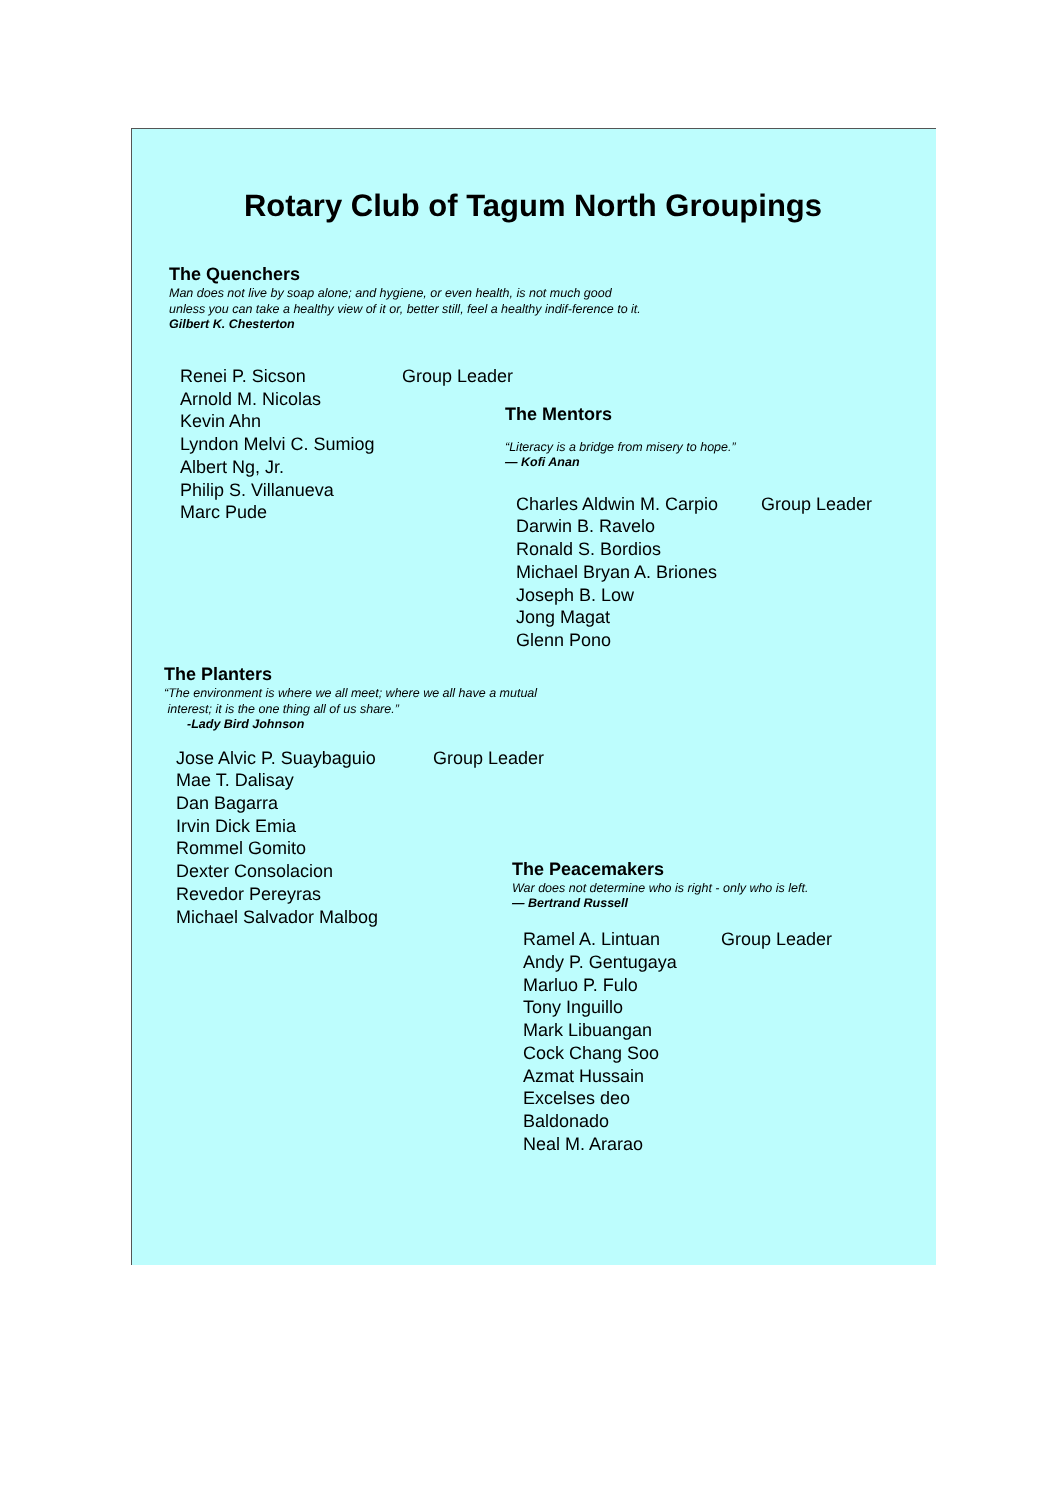Rotary Club of Tagum North Groupings
The Quenchers
Man does not live by soap alone; and hygiene, or even health, is not much good unless you can take a healthy view of it or, better still, feel a healthy indif-ference to it.
Gilbert K. Chesterton
Renei P. Sicson
Arnold M. Nicolas
Kevin Ahn
Lyndon Melvi C. Sumiog
Albert Ng, Jr.
Philip S. Villanueva
Marc Pude
Group Leader
The Mentors
“Literacy is a bridge from misery to hope.”
— Kofi Anan
Charles Aldwin M. Carpio
Darwin B. Ravelo
Ronald S. Bordios
Michael Bryan A. Briones
Joseph B. Low
Jong Magat
Glenn Pono
Group Leader
The Planters
“The environment is where we all meet; where we all have a mutual
interest; it is the one thing all of us share.”
-Lady Bird Johnson
Jose Alvic P. Suaybaguio
Mae T. Dalisay
Dan Bagarra
Irvin Dick Emia
Rommel Gomito
Dexter Consolacion
Revedor Pereyras
Michael Salvador Malbog
Group Leader
The Peacemakers
War does not determine who is right - only who is left.
— Bertrand Russell
Ramel A. Lintuan
Andy P. Gentugaya
Marluo P. Fulo
Tony Inguillo
Mark Libuangan
Cock Chang Soo
Azmat Hussain
Excelses deo Baldonado
Neal M. Ararao
Group Leader